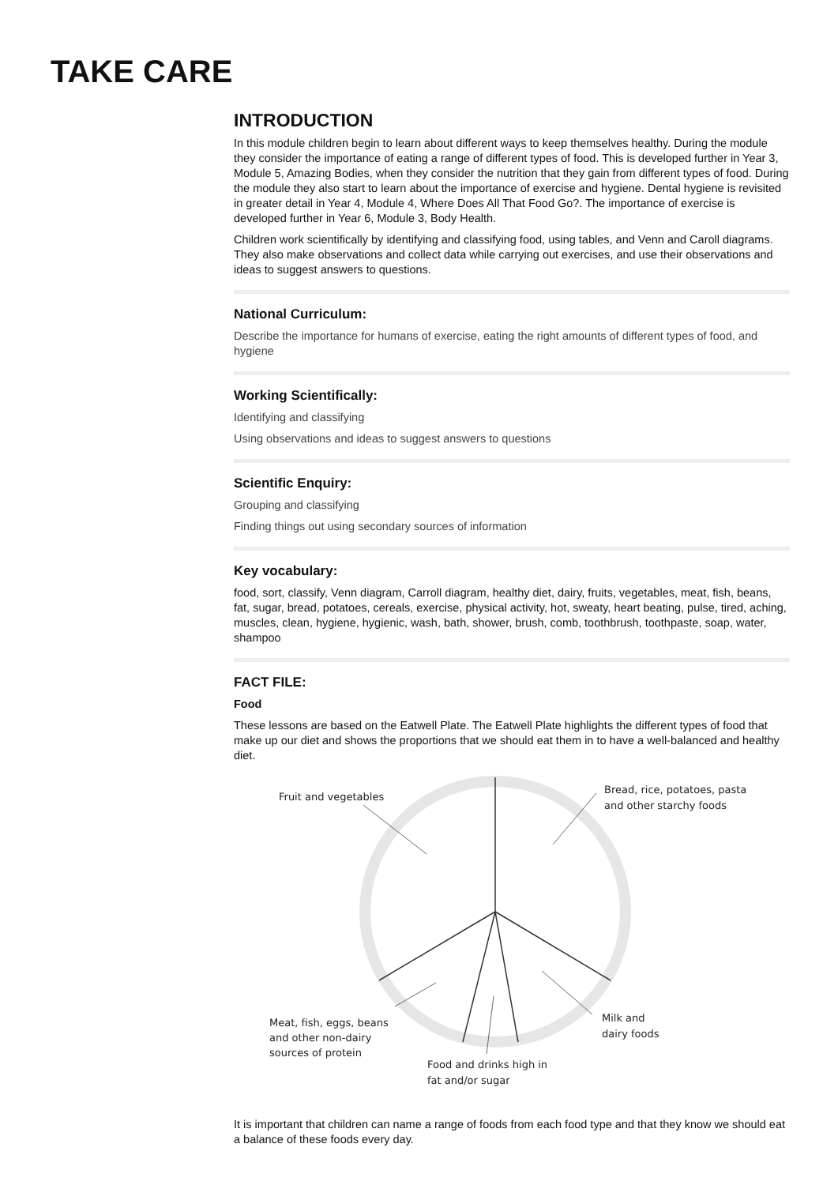TAKE CARE
INTRODUCTION
In this module children begin to learn about different ways to keep themselves healthy. During the module they consider the importance of eating a range of different types of food. This is developed further in Year 3, Module 5, Amazing Bodies, when they consider the nutrition that they gain from different types of food. During the module they also start to learn about the importance of exercise and hygiene. Dental hygiene is revisited in greater detail in Year 4, Module 4, Where Does All That Food Go?. The importance of exercise is developed further in Year 6, Module 3, Body Health.
Children work scientifically by identifying and classifying food, using tables, and Venn and Caroll diagrams. They also make observations and collect data while carrying out exercises, and use their observations and ideas to suggest answers to questions.
National Curriculum:
Describe the importance for humans of exercise, eating the right amounts of different types of food, and hygiene
Working Scientifically:
Identifying and classifying
Using observations and ideas to suggest answers to questions
Scientific Enquiry:
Grouping and classifying
Finding things out using secondary sources of information
Key vocabulary:
food, sort, classify, Venn diagram, Carroll diagram, healthy diet, dairy, fruits, vegetables, meat, fish, beans, fat, sugar, bread, potatoes, cereals, exercise, physical activity, hot, sweaty, heart beating, pulse, tired, aching, muscles, clean, hygiene, hygienic, wash, bath, shower, brush, comb, toothbrush, toothpaste, soap, water, shampoo
FACT FILE:
Food
These lessons are based on the Eatwell Plate. The Eatwell Plate highlights the different types of food that make up our diet and shows the proportions that we should eat them in to have a well-balanced and healthy diet.
Fruit and vegetables
Bread, rice, potatoes, pasta
and other starchy foods
Meat, fish, eggs, beans
and other non-dairy
sources of protein
Milk and
dairy foods
Food and drinks high in
fat and/or sugar
It is important that children can name a range of foods from each food type and that they know we should eat a balance of these foods every day.